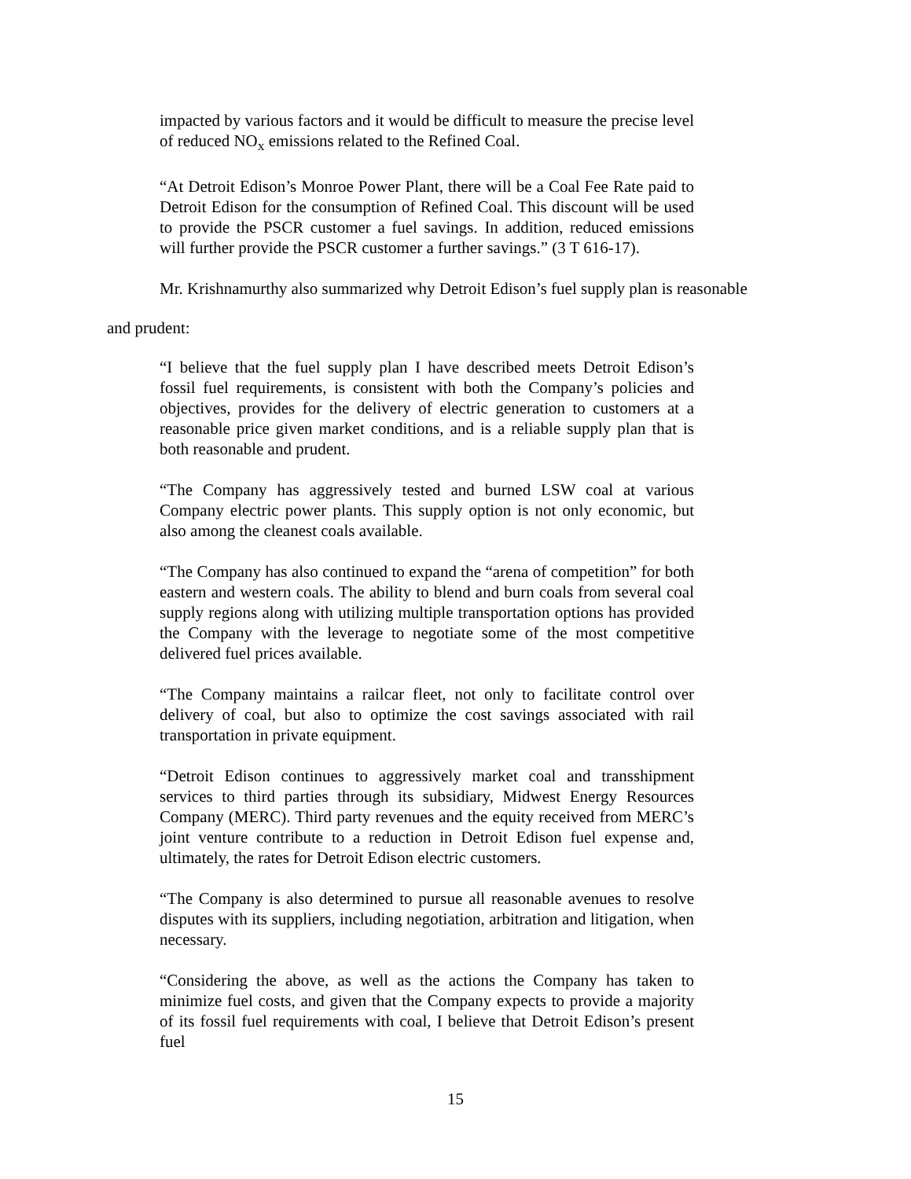impacted by various factors and it would be difficult to measure the precise level of reduced NO<sub>x</sub> emissions related to the Refined Coal.
“At Detroit Edison’s Monroe Power Plant, there will be a Coal Fee Rate paid to Detroit Edison for the consumption of Refined Coal. This discount will be used to provide the PSCR customer a fuel savings. In addition, reduced emissions will further provide the PSCR customer a further savings.” (3 T 616-17).
Mr. Krishnamurthy also summarized why Detroit Edison’s fuel supply plan is reasonable
and prudent:
“I believe that the fuel supply plan I have described meets Detroit Edison’s fossil fuel requirements, is consistent with both the Company’s policies and objectives, provides for the delivery of electric generation to customers at a reasonable price given market conditions, and is a reliable supply plan that is both reasonable and prudent.
“The Company has aggressively tested and burned LSW coal at various Company electric power plants. This supply option is not only economic, but also among the cleanest coals available.
“The Company has also continued to expand the “arena of competition” for both eastern and western coals. The ability to blend and burn coals from several coal supply regions along with utilizing multiple transportation options has provided the Company with the leverage to negotiate some of the most competitive delivered fuel prices available.
“The Company maintains a railcar fleet, not only to facilitate control over delivery of coal, but also to optimize the cost savings associated with rail transportation in private equipment.
“Detroit Edison continues to aggressively market coal and transshipment services to third parties through its subsidiary, Midwest Energy Resources Company (MERC). Third party revenues and the equity received from MERC’s joint venture contribute to a reduction in Detroit Edison fuel expense and, ultimately, the rates for Detroit Edison electric customers.
“The Company is also determined to pursue all reasonable avenues to resolve disputes with its suppliers, including negotiation, arbitration and litigation, when necessary.
“Considering the above, as well as the actions the Company has taken to minimize fuel costs, and given that the Company expects to provide a majority of its fossil fuel requirements with coal, I believe that Detroit Edison’s present fuel
15